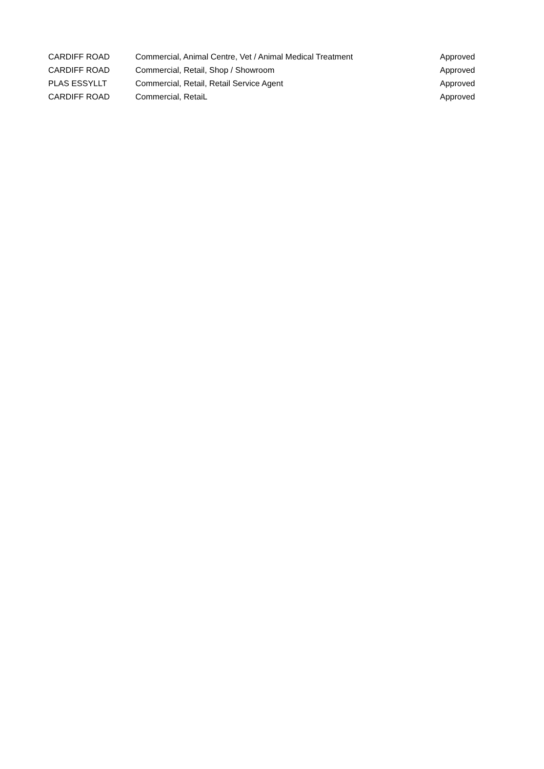| CARDIFF ROAD | Commercial, Animal Centre, Vet / Animal Medical Treatment | Approved |
| CARDIFF ROAD | Commercial, Retail, Shop / Showroom | Approved |
| PLAS ESSYLLT | Commercial, Retail, Retail Service Agent | Approved |
| CARDIFF ROAD | Commercial, RetaiL | Approved |